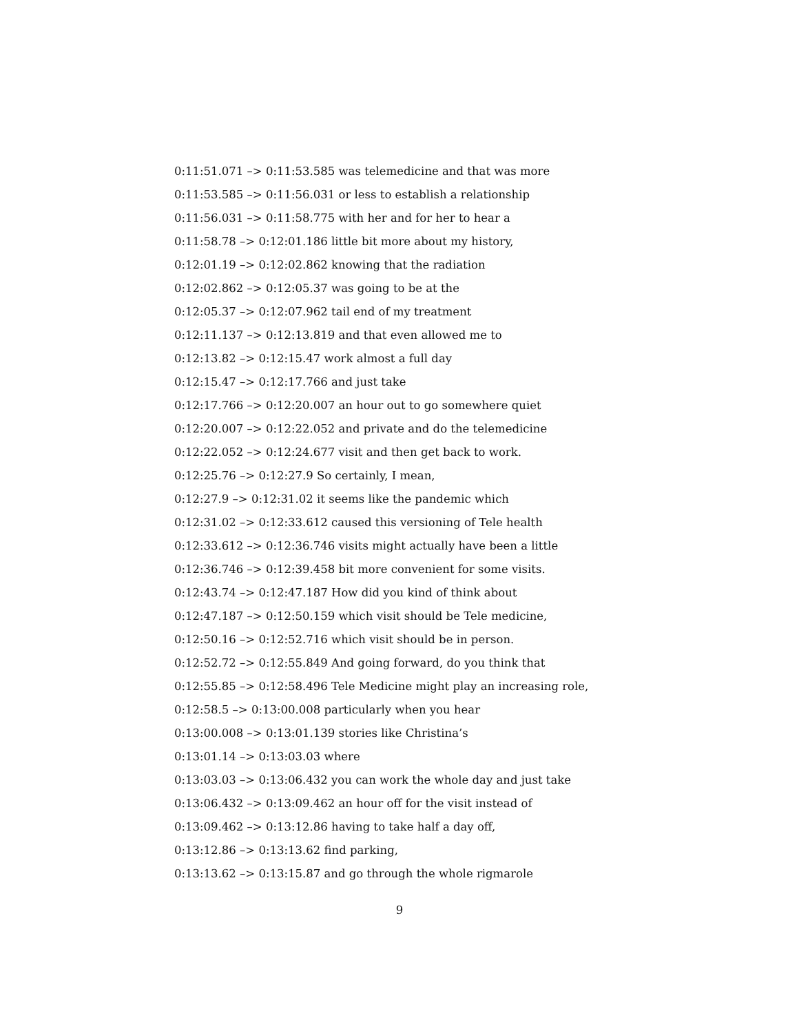0:11:51.071 –> 0:11:53.585 was telemedicine and that was more
0:11:53.585 –> 0:11:56.031 or less to establish a relationship
0:11:56.031 –> 0:11:58.775 with her and for her to hear a
0:11:58.78 –> 0:12:01.186 little bit more about my history,
0:12:01.19 –> 0:12:02.862 knowing that the radiation
0:12:02.862 –> 0:12:05.37 was going to be at the
0:12:05.37 –> 0:12:07.962 tail end of my treatment
0:12:11.137 –> 0:12:13.819 and that even allowed me to
0:12:13.82 –> 0:12:15.47 work almost a full day
0:12:15.47 –> 0:12:17.766 and just take
0:12:17.766 –> 0:12:20.007 an hour out to go somewhere quiet
0:12:20.007 –> 0:12:22.052 and private and do the telemedicine
0:12:22.052 –> 0:12:24.677 visit and then get back to work.
0:12:25.76 –> 0:12:27.9 So certainly, I mean,
0:12:27.9 –> 0:12:31.02 it seems like the pandemic which
0:12:31.02 –> 0:12:33.612 caused this versioning of Tele health
0:12:33.612 –> 0:12:36.746 visits might actually have been a little
0:12:36.746 –> 0:12:39.458 bit more convenient for some visits.
0:12:43.74 –> 0:12:47.187 How did you kind of think about
0:12:47.187 –> 0:12:50.159 which visit should be Tele medicine,
0:12:50.16 –> 0:12:52.716 which visit should be in person.
0:12:52.72 –> 0:12:55.849 And going forward, do you think that
0:12:55.85 –> 0:12:58.496 Tele Medicine might play an increasing role,
0:12:58.5 –> 0:13:00.008 particularly when you hear
0:13:00.008 –> 0:13:01.139 stories like Christina’s
0:13:01.14 –> 0:13:03.03 where
0:13:03.03 –> 0:13:06.432 you can work the whole day and just take
0:13:06.432 –> 0:13:09.462 an hour off for the visit instead of
0:13:09.462 –> 0:13:12.86 having to take half a day off,
0:13:12.86 –> 0:13:13.62 find parking,
0:13:13.62 –> 0:13:15.87 and go through the whole rigmarole
9